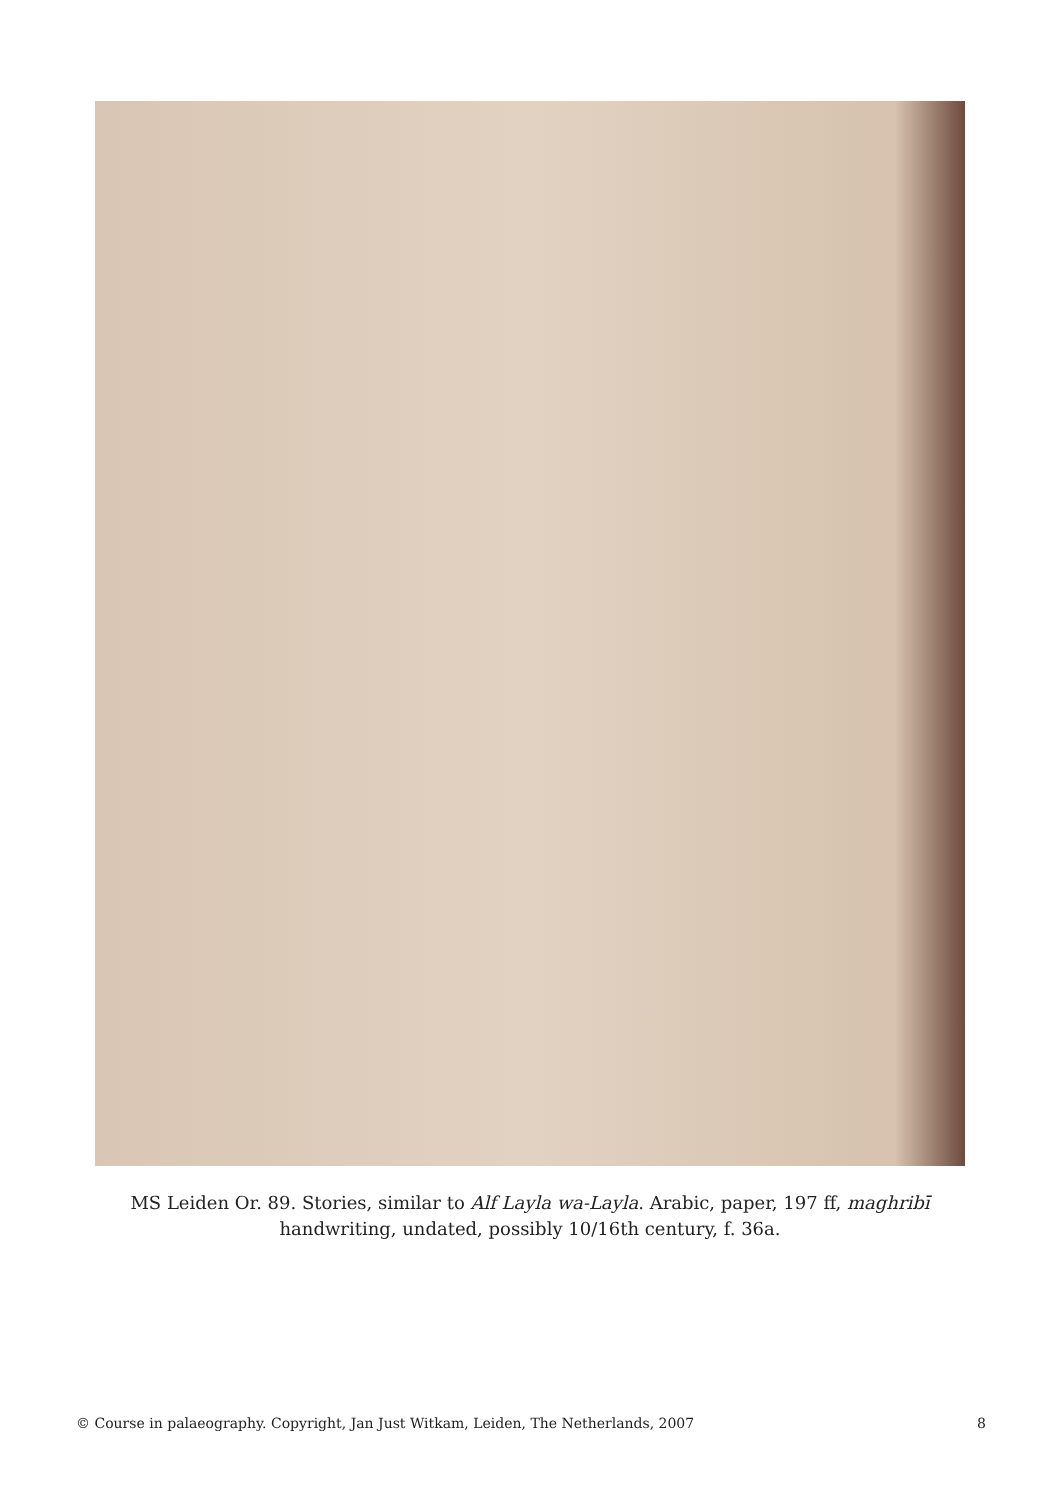MS Leiden Or. 89. Stories, similar to Alf Layla wa-Layla. Arabic, paper, 197 ff, maghribī handwriting, undated, possibly 10/16th century, f. 36a.
© Course in palaeography. Copyright, Jan Just Witkam, Leiden, The Netherlands, 2007 8